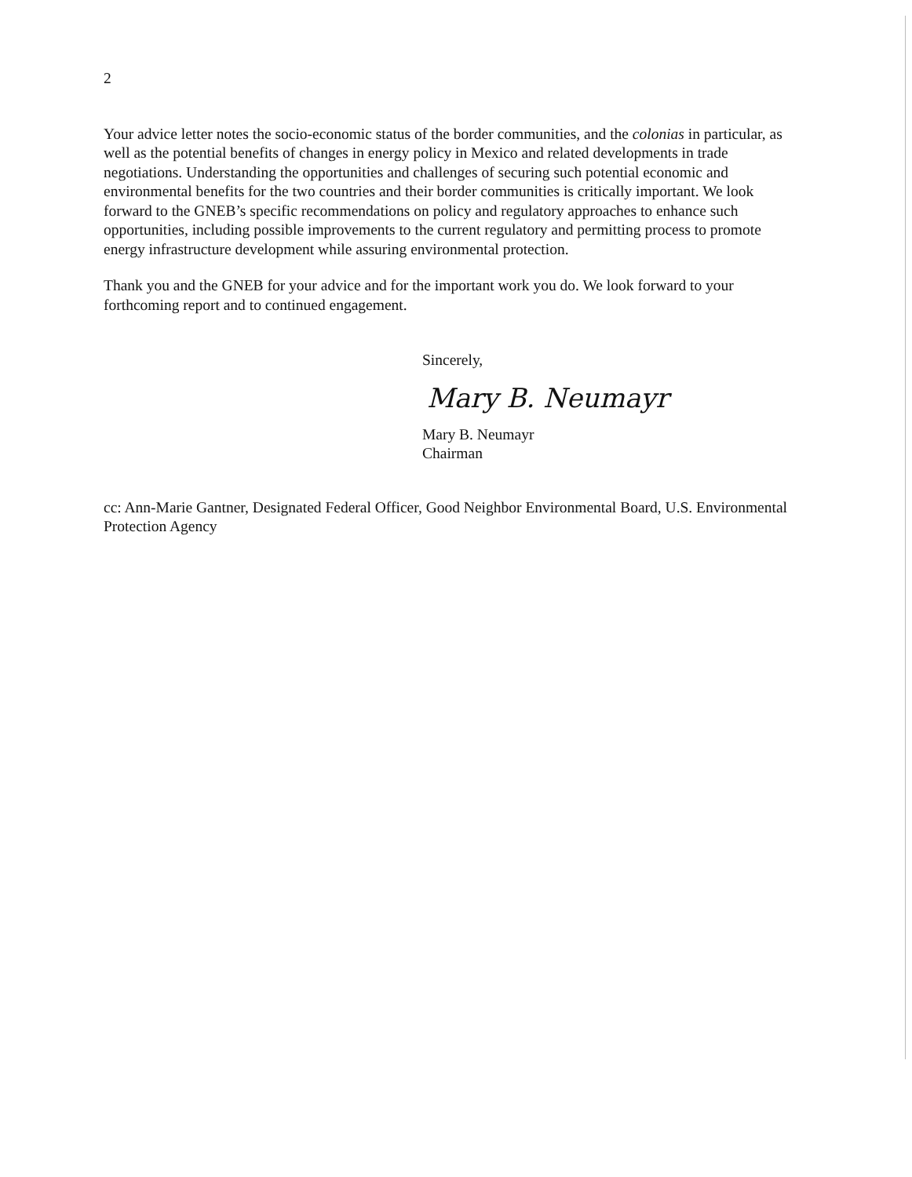2
Your advice letter notes the socio-economic status of the border communities, and the colonias in particular, as well as the potential benefits of changes in energy policy in Mexico and related developments in trade negotiations. Understanding the opportunities and challenges of securing such potential economic and environmental benefits for the two countries and their border communities is critically important. We look forward to the GNEB’s specific recommendations on policy and regulatory approaches to enhance such opportunities, including possible improvements to the current regulatory and permitting process to promote energy infrastructure development while assuring environmental protection.
Thank you and the GNEB for your advice and for the important work you do. We look forward to your forthcoming report and to continued engagement.
Sincerely,
Mary B. Neumayr
Mary B. Neumayr
Chairman
cc: Ann-Marie Gantner, Designated Federal Officer, Good Neighbor Environmental Board, U.S. Environmental Protection Agency